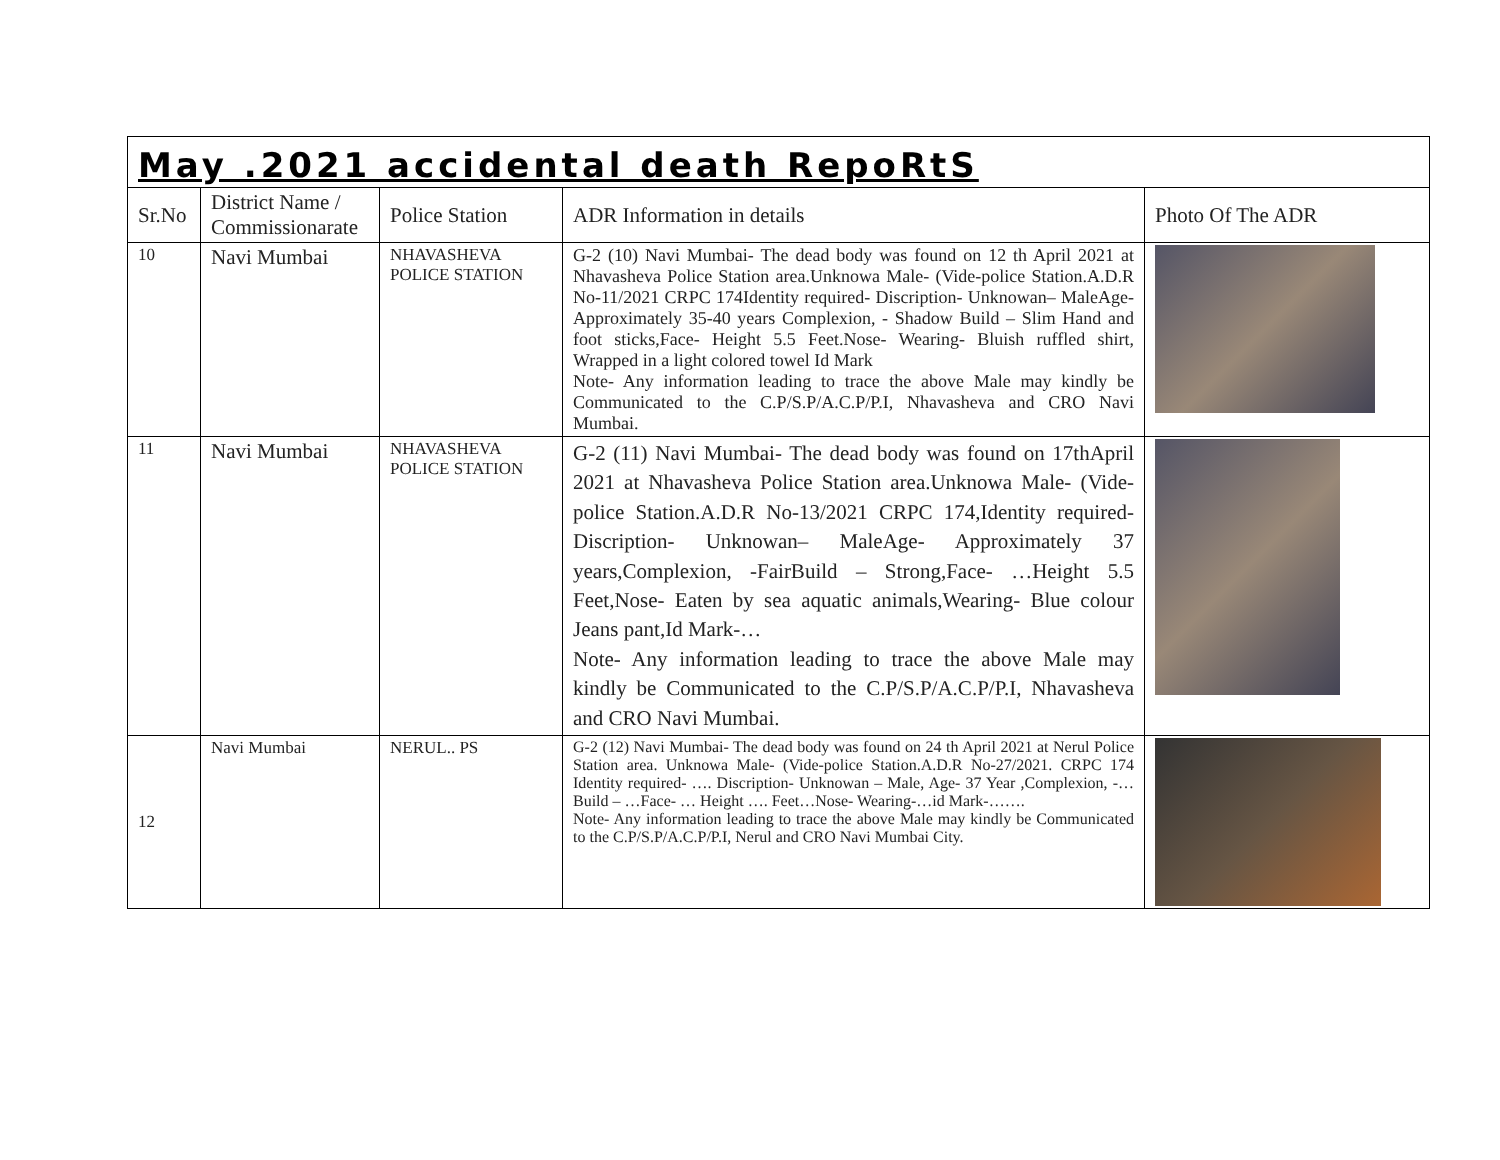| May .2021 accidental death RepoRtS | | | | |
| Sr.No | District Name / Commissionarate | Police Station | ADR Information in details | Photo Of The ADR |
| 10 | Navi Mumbai | NHAVASHEVA POLICE STATION | G-2 (10) Navi Mumbai- The dead body was found on 12 th April 2021 at Nhavasheva Police Station area.Unknowa Male- (Vide-police Station.A.D.R No-11/2021 CRPC 174Identity required- Discription- Unknowan– MaleAge- Approximately 35-40 years Complexion, - Shadow Build – Slim Hand and foot sticks,Face- Height 5.5 Feet.Nose- Wearing- Bluish ruffled shirt, Wrapped in a light colored towel Id Mark Note- Any information leading to trace the above Male may kindly be Communicated to the C.P/S.P/A.C.P/P.I, Nhavasheva and CRO Navi Mumbai. | |
| 11 | Navi Mumbai | NHAVASHEVA POLICE STATION | G-2 (11) Navi Mumbai- The dead body was found on 17thApril 2021 at Nhavasheva Police Station area.Unknowa Male- (Vide-police Station.A.D.R No-13/2021 CRPC 174,Identity required- Discription- Unknowan– MaleAge- Approximately 37 years,Complexion, -FairBuild – Strong,Face- …Height 5.5 Feet,Nose- Eaten by sea aquatic animals,Wearing- Blue colour Jeans pant,Id Mark-… Note- Any information leading to trace the above Male may kindly be Communicated to the C.P/S.P/A.C.P/P.I, Nhavasheva and CRO Navi Mumbai. | |
| 12 | Navi Mumbai | NERUL.. PS | G-2 (12) Navi Mumbai- The dead body was found on 24 th April 2021 at Nerul Police Station area. Unknowa Male- (Vide-police Station.A.D.R No-27/2021. CRPC 174 Identity required- …. Discription- Unknowan – Male, Age- 37 Year ,Complexion, -… Build – …Face- … Height …. Feet…Nose- Wearing-…id Mark-……. Note- Any information leading to trace the above Male may kindly be Communicated to the C.P/S.P/A.C.P/P.I, Nerul and CRO Navi Mumbai City. | |